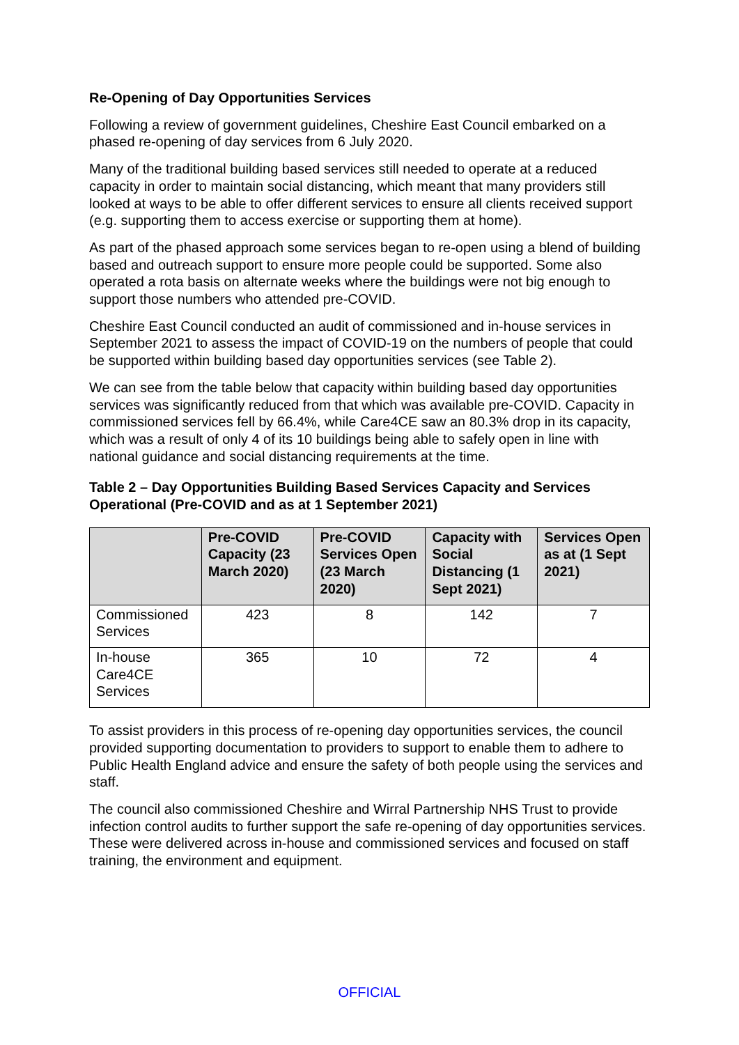Re-Opening of Day Opportunities Services
Following a review of government guidelines, Cheshire East Council embarked on a phased re-opening of day services from 6 July 2020.
Many of the traditional building based services still needed to operate at a reduced capacity in order to maintain social distancing, which meant that many providers still looked at ways to be able to offer different services to ensure all clients received support (e.g. supporting them to access exercise or supporting them at home).
As part of the phased approach some services began to re-open using a blend of building based and outreach support to ensure more people could be supported. Some also operated a rota basis on alternate weeks where the buildings were not big enough to support those numbers who attended pre-COVID.
Cheshire East Council conducted an audit of commissioned and in-house services in September 2021 to assess the impact of COVID-19 on the numbers of people that could be supported within building based day opportunities services (see Table 2).
We can see from the table below that capacity within building based day opportunities services was significantly reduced from that which was available pre-COVID. Capacity in commissioned services fell by 66.4%, while Care4CE saw an 80.3% drop in its capacity, which was a result of only 4 of its 10 buildings being able to safely open in line with national guidance and social distancing requirements at the time.
Table 2 – Day Opportunities Building Based Services Capacity and Services Operational (Pre-COVID and as at 1 September 2021)
| | Pre-COVID Capacity (23 March 2020) | Pre-COVID Services Open (23 March 2020) | Capacity with Social Distancing (1 Sept 2021) | Services Open as at (1 Sept 2021) |
| --- | --- | --- | --- | --- |
| Commissioned Services | 423 | 8 | 142 | 7 |
| In-house Care4CE Services | 365 | 10 | 72 | 4 |
To assist providers in this process of re-opening day opportunities services, the council provided supporting documentation to providers to support to enable them to adhere to Public Health England advice and ensure the safety of both people using the services and staff.
The council also commissioned Cheshire and Wirral Partnership NHS Trust to provide infection control audits to further support the safe re-opening of day opportunities services. These were delivered across in-house and commissioned services and focused on staff training, the environment and equipment.
OFFICIAL